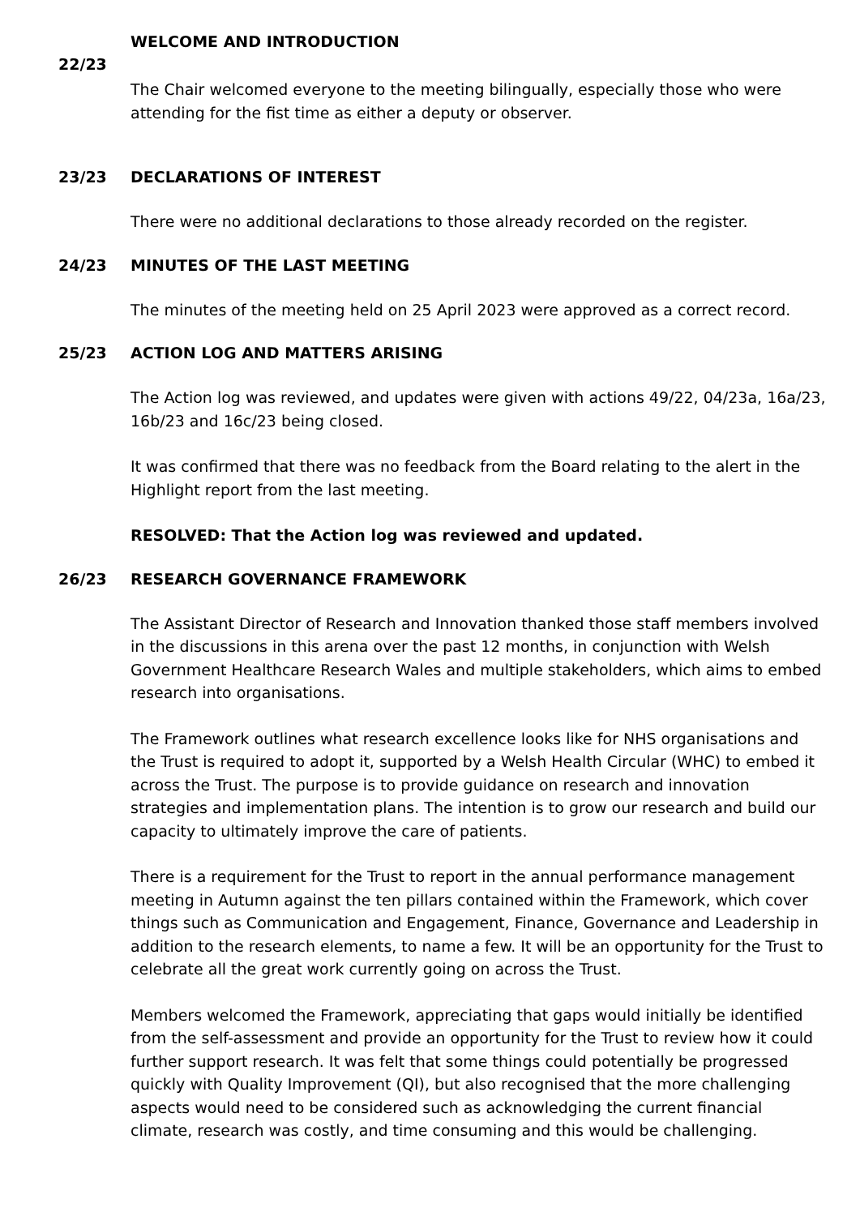WELCOME AND INTRODUCTION
22/23
The Chair welcomed everyone to the meeting bilingually, especially those who were attending for the fist time as either a deputy or observer.
23/23 DECLARATIONS OF INTEREST
There were no additional declarations to those already recorded on the register.
24/23 MINUTES OF THE LAST MEETING
The minutes of the meeting held on 25 April 2023 were approved as a correct record.
25/23 ACTION LOG AND MATTERS ARISING
The Action log was reviewed, and updates were given with actions 49/22, 04/23a, 16a/23, 16b/23 and 16c/23 being closed.
It was confirmed that there was no feedback from the Board relating to the alert in the Highlight report from the last meeting.
RESOLVED: That the Action log was reviewed and updated.
26/23 RESEARCH GOVERNANCE FRAMEWORK
The Assistant Director of Research and Innovation thanked those staff members involved in the discussions in this arena over the past 12 months, in conjunction with Welsh Government Healthcare Research Wales and multiple stakeholders, which aims to embed research into organisations.
The Framework outlines what research excellence looks like for NHS organisations and the Trust is required to adopt it, supported by a Welsh Health Circular (WHC) to embed it across the Trust. The purpose is to provide guidance on research and innovation strategies and implementation plans. The intention is to grow our research and build our capacity to ultimately improve the care of patients.
There is a requirement for the Trust to report in the annual performance management meeting in Autumn against the ten pillars contained within the Framework, which cover things such as Communication and Engagement, Finance, Governance and Leadership in addition to the research elements, to name a few. It will be an opportunity for the Trust to celebrate all the great work currently going on across the Trust.
Members welcomed the Framework, appreciating that gaps would initially be identified from the self-assessment and provide an opportunity for the Trust to review how it could further support research. It was felt that some things could potentially be progressed quickly with Quality Improvement (QI), but also recognised that the more challenging aspects would need to be considered such as acknowledging the current financial climate, research was costly, and time consuming and this would be challenging.